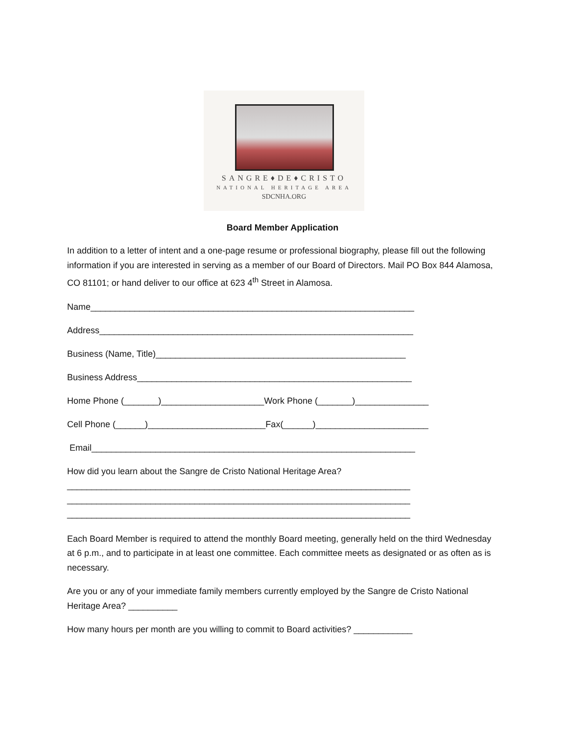SANGRE♦DE♦CRISTO
NATIONAL HERITAGE AREA
SDCNHA.ORG
Board Member Application
In addition to a letter of intent and a one-page resume or professional biography, please fill out the following information if you are interested in serving as a member of our Board of Directors. Mail PO Box 844 Alamosa, CO 81101; or hand deliver to our office at 623 4<sup>th</sup> Street in Alamosa.
Name__________________________________________________________________
Address________________________________________________________________
Business (Name, Title)___________________________________________________
Business Address________________________________________________________
Home Phone (_______)_____________________Work Phone (_______)_______________
Cell Phone (______)________________________Fax(______)_______________________
Email__________________________________________________________________
How did you learn about the Sangre de Cristo National Heritage Area?
______________________________________________________________________
______________________________________________________________________
______________________________________________________________________
Each Board Member is required to attend the monthly Board meeting, generally held on the third Wednesday at 6 p.m., and to participate in at least one committee. Each committee meets as designated or as often as is necessary.
Are you or any of your immediate family members currently employed by the Sangre de Cristo National Heritage Area? __________
How many hours per month are you willing to commit to Board activities? ____________